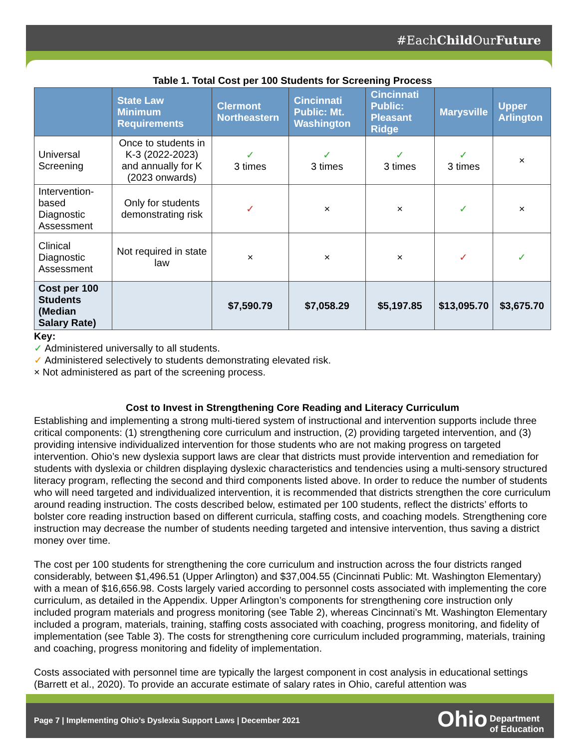#EachChild OurFuture
Table 1. Total Cost per 100 Students for Screening Process
| | State Law Minimum Requirements | Clermont Northeastern | Cincinnati Public: Mt. Washington | Cincinnati Public: Pleasant Ridge | Marysville | Upper Arlington |
| --- | --- | --- | --- | --- | --- | --- |
| Universal Screening | Once to students in K-3 (2022-2023) and annually for K (2023 onwards) | ✓ 3 times | ✓ 3 times | ✓ 3 times | ✓ 3 times | × |
| Intervention-based Diagnostic Assessment | Only for students demonstrating risk | ✓ | × | × | ✓ | × |
| Clinical Diagnostic Assessment | Not required in state law | × | × | × | ✓ | ✓ |
| Cost per 100 Students (Median Salary Rate) | | $7,590.79 | $7,058.29 | $5,197.85 | $13,095.70 | $3,675.70 |
Key:
✓ Administered universally to all students.
✓ Administered selectively to students demonstrating elevated risk.
× Not administered as part of the screening process.
Cost to Invest in Strengthening Core Reading and Literacy Curriculum
Establishing and implementing a strong multi-tiered system of instructional and intervention supports include three critical components: (1) strengthening core curriculum and instruction, (2) providing targeted intervention, and (3) providing intensive individualized intervention for those students who are not making progress on targeted intervention. Ohio’s new dyslexia support laws are clear that districts must provide intervention and remediation for students with dyslexia or children displaying dyslexic characteristics and tendencies using a multi-sensory structured literacy program, reflecting the second and third components listed above. In order to reduce the number of students who will need targeted and individualized intervention, it is recommended that districts strengthen the core curriculum around reading instruction. The costs described below, estimated per 100 students, reflect the districts’ efforts to bolster core reading instruction based on different curricula, staffing costs, and coaching models. Strengthening core instruction may decrease the number of students needing targeted and intensive intervention, thus saving a district money over time.
The cost per 100 students for strengthening the core curriculum and instruction across the four districts ranged considerably, between $1,496.51 (Upper Arlington) and $37,004.55 (Cincinnati Public: Mt. Washington Elementary) with a mean of $16,656.98. Costs largely varied according to personnel costs associated with implementing the core curriculum, as detailed in the Appendix. Upper Arlington’s components for strengthening core instruction only included program materials and progress monitoring (see Table 2), whereas Cincinnati’s Mt. Washington Elementary included a program, materials, training, staffing costs associated with coaching, progress monitoring, and fidelity of implementation (see Table 3). The costs for strengthening core curriculum included programming, materials, training and coaching, progress monitoring and fidelity of implementation.
Costs associated with personnel time are typically the largest component in cost analysis in educational settings (Barrett et al., 2020). To provide an accurate estimate of salary rates in Ohio, careful attention was
Page 7 | Implementing Ohio’s Dyslexia Support Laws | December 2021 Ohio Department
of Education